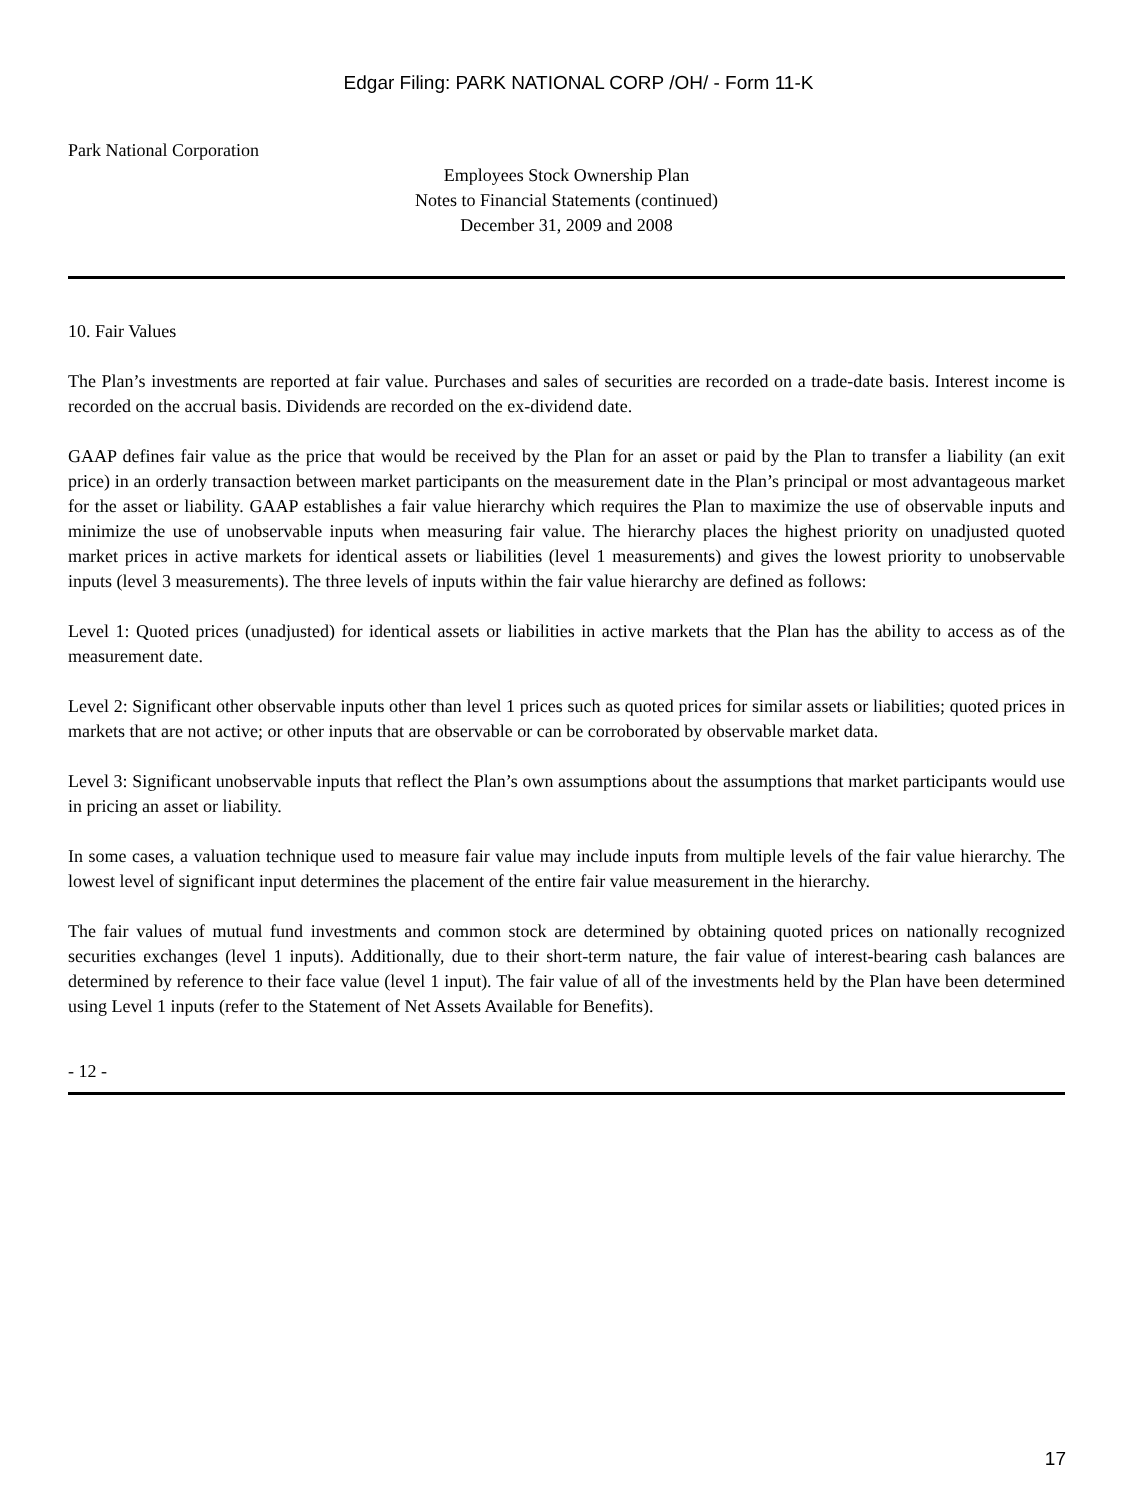Edgar Filing: PARK NATIONAL CORP /OH/ - Form 11-K
Park National Corporation
Employees Stock Ownership Plan
Notes to Financial Statements (continued)
December 31, 2009 and 2008
10. Fair Values
The Plan’s investments are reported at fair value. Purchases and sales of securities are recorded on a trade-date basis. Interest income is recorded on the accrual basis. Dividends are recorded on the ex-dividend date.
GAAP defines fair value as the price that would be received by the Plan for an asset or paid by the Plan to transfer a liability (an exit price) in an orderly transaction between market participants on the measurement date in the Plan’s principal or most advantageous market for the asset or liability. GAAP establishes a fair value hierarchy which requires the Plan to maximize the use of observable inputs and minimize the use of unobservable inputs when measuring fair value. The hierarchy places the highest priority on unadjusted quoted market prices in active markets for identical assets or liabilities (level 1 measurements) and gives the lowest priority to unobservable inputs (level 3 measurements). The three levels of inputs within the fair value hierarchy are defined as follows:
Level 1: Quoted prices (unadjusted) for identical assets or liabilities in active markets that the Plan has the ability to access as of the measurement date.
Level 2: Significant other observable inputs other than level 1 prices such as quoted prices for similar assets or liabilities; quoted prices in markets that are not active; or other inputs that are observable or can be corroborated by observable market data.
Level 3: Significant unobservable inputs that reflect the Plan’s own assumptions about the assumptions that market participants would use in pricing an asset or liability.
In some cases, a valuation technique used to measure fair value may include inputs from multiple levels of the fair value hierarchy. The lowest level of significant input determines the placement of the entire fair value measurement in the hierarchy.
The fair values of mutual fund investments and common stock are determined by obtaining quoted prices on nationally recognized securities exchanges (level 1 inputs). Additionally, due to their short-term nature, the fair value of interest-bearing cash balances are determined by reference to their face value (level 1 input). The fair value of all of the investments held by the Plan have been determined using Level 1 inputs (refer to the Statement of Net Assets Available for Benefits).
- 12 -
17